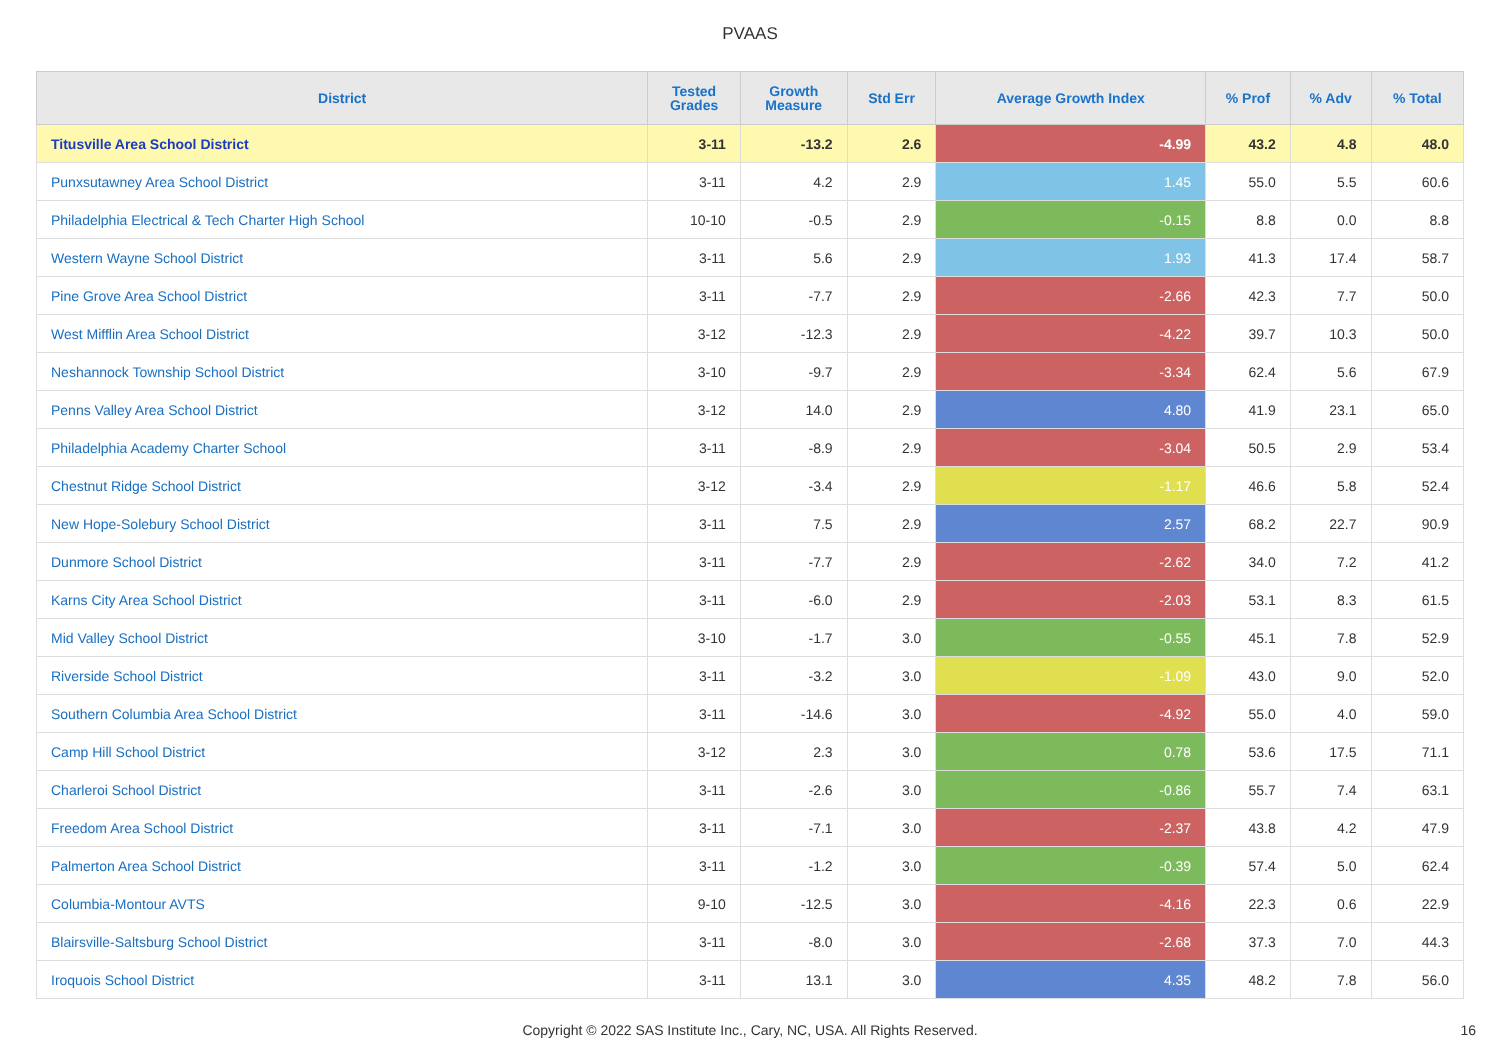PVAAS
| District | Tested Grades | Growth Measure | Std Err | Average Growth Index | % Prof | % Adv | % Total |
| --- | --- | --- | --- | --- | --- | --- | --- |
| Titusville Area School District | 3-11 | -13.2 | 2.6 | -4.99 | 43.2 | 4.8 | 48.0 |
| Punxsutawney Area School District | 3-11 | 4.2 | 2.9 | 1.45 | 55.0 | 5.5 | 60.6 |
| Philadelphia Electrical & Tech Charter High School | 10-10 | -0.5 | 2.9 | -0.15 | 8.8 | 0.0 | 8.8 |
| Western Wayne School District | 3-11 | 5.6 | 2.9 | 1.93 | 41.3 | 17.4 | 58.7 |
| Pine Grove Area School District | 3-11 | -7.7 | 2.9 | -2.66 | 42.3 | 7.7 | 50.0 |
| West Mifflin Area School District | 3-12 | -12.3 | 2.9 | -4.22 | 39.7 | 10.3 | 50.0 |
| Neshannock Township School District | 3-10 | -9.7 | 2.9 | -3.34 | 62.4 | 5.6 | 67.9 |
| Penns Valley Area School District | 3-12 | 14.0 | 2.9 | 4.80 | 41.9 | 23.1 | 65.0 |
| Philadelphia Academy Charter School | 3-11 | -8.9 | 2.9 | -3.04 | 50.5 | 2.9 | 53.4 |
| Chestnut Ridge School District | 3-12 | -3.4 | 2.9 | -1.17 | 46.6 | 5.8 | 52.4 |
| New Hope-Solebury School District | 3-11 | 7.5 | 2.9 | 2.57 | 68.2 | 22.7 | 90.9 |
| Dunmore School District | 3-11 | -7.7 | 2.9 | -2.62 | 34.0 | 7.2 | 41.2 |
| Karns City Area School District | 3-11 | -6.0 | 2.9 | -2.03 | 53.1 | 8.3 | 61.5 |
| Mid Valley School District | 3-10 | -1.7 | 3.0 | -0.55 | 45.1 | 7.8 | 52.9 |
| Riverside School District | 3-11 | -3.2 | 3.0 | -1.09 | 43.0 | 9.0 | 52.0 |
| Southern Columbia Area School District | 3-11 | -14.6 | 3.0 | -4.92 | 55.0 | 4.0 | 59.0 |
| Camp Hill School District | 3-12 | 2.3 | 3.0 | 0.78 | 53.6 | 17.5 | 71.1 |
| Charleroi School District | 3-11 | -2.6 | 3.0 | -0.86 | 55.7 | 7.4 | 63.1 |
| Freedom Area School District | 3-11 | -7.1 | 3.0 | -2.37 | 43.8 | 4.2 | 47.9 |
| Palmerton Area School District | 3-11 | -1.2 | 3.0 | -0.39 | 57.4 | 5.0 | 62.4 |
| Columbia-Montour AVTS | 9-10 | -12.5 | 3.0 | -4.16 | 22.3 | 0.6 | 22.9 |
| Blairsville-Saltsburg School District | 3-11 | -8.0 | 3.0 | -2.68 | 37.3 | 7.0 | 44.3 |
| Iroquois School District | 3-11 | 13.1 | 3.0 | 4.35 | 48.2 | 7.8 | 56.0 |
Copyright © 2022 SAS Institute Inc., Cary, NC, USA. All Rights Reserved. 16